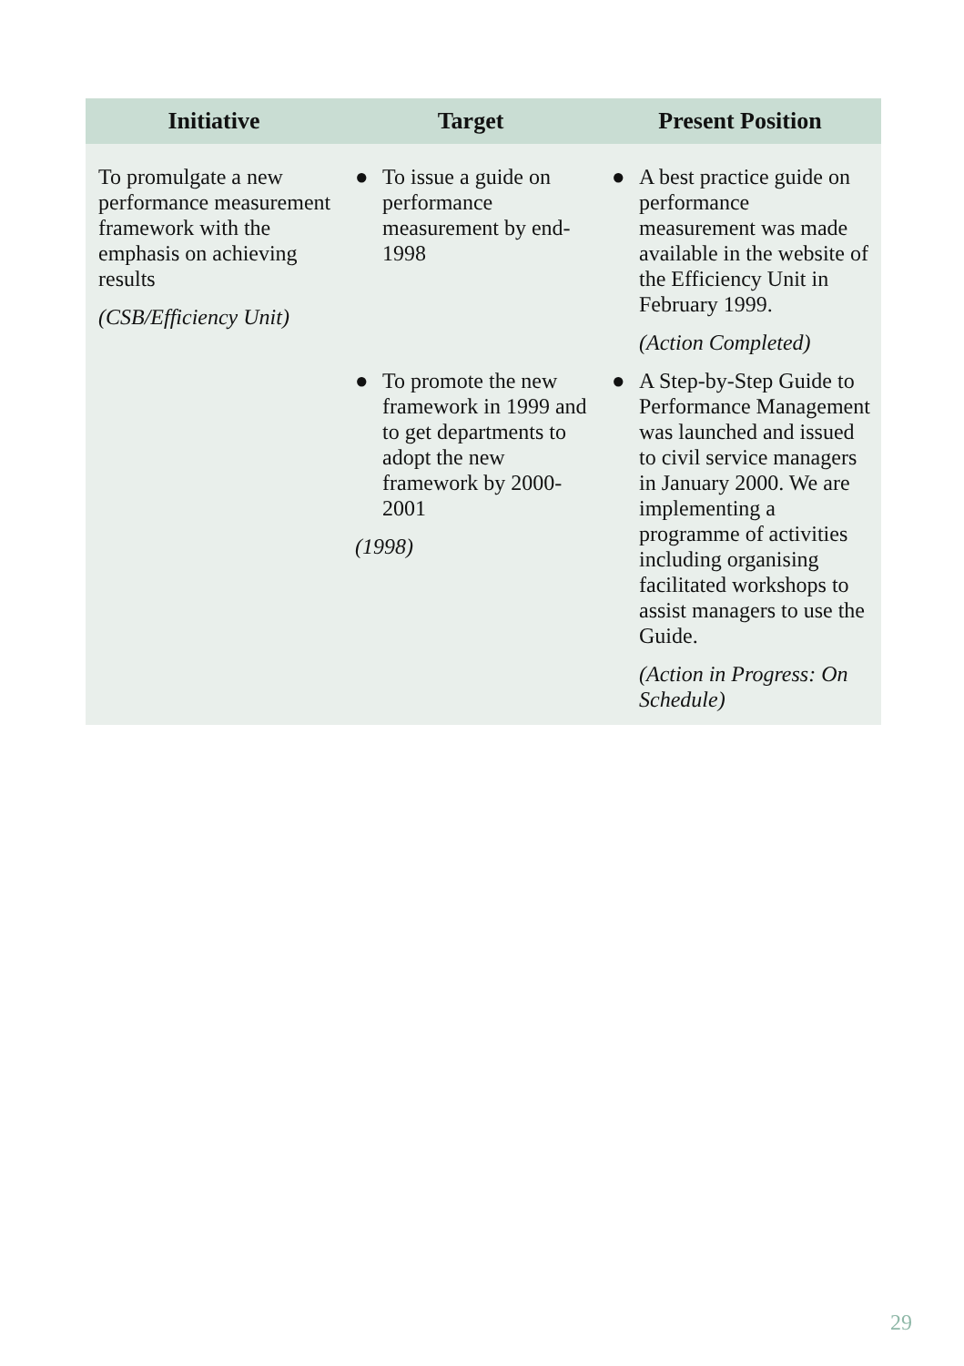| Initiative | Target | Present Position |
| --- | --- | --- |
| To promulgate a new performance measurement framework with the emphasis on achieving results (CSB/Efficiency Unit) | ● To issue a guide on performance measurement by end-1998 | ● A best practice guide on performance measurement was made available in the website of the Efficiency Unit in February 1999. (Action Completed) |
| | ● To promote the new framework in 1999 and to get departments to adopt the new framework by 2000-2001 (1998) | ● A Step-by-Step Guide to Performance Management was launched and issued to civil service managers in January 2000. We are implementing a programme of activities including organising facilitated workshops to assist managers to use the Guide. (Action in Progress: On Schedule) |
29